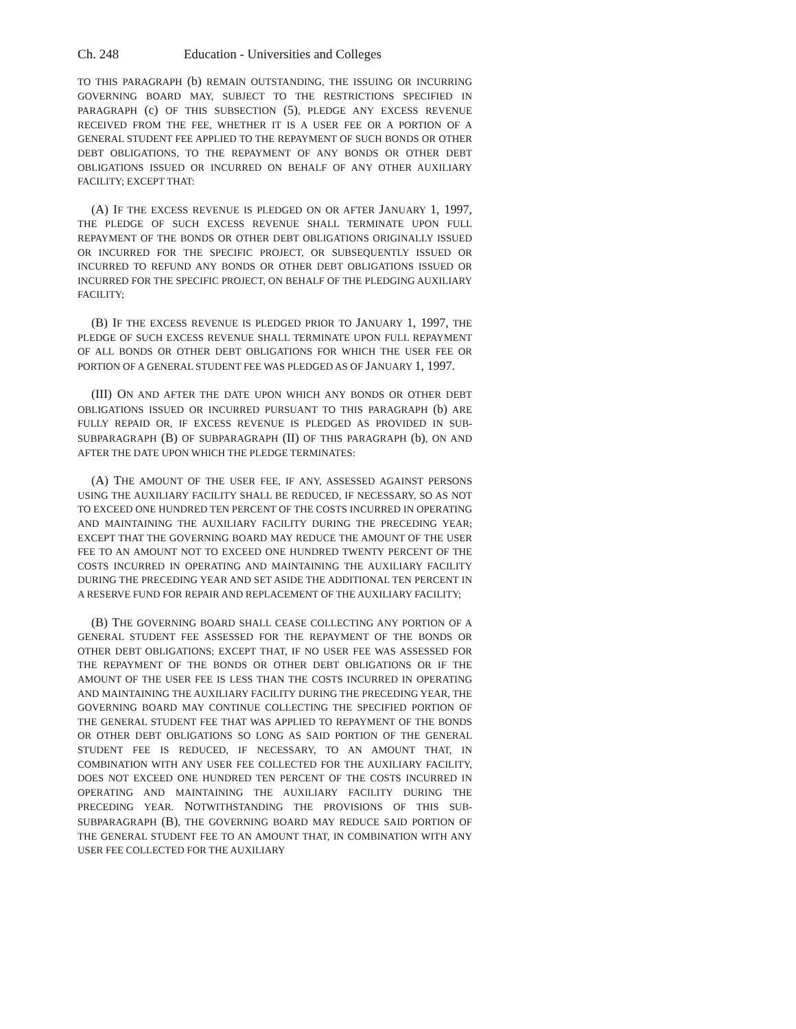Ch. 248 Education - Universities and Colleges
TO THIS PARAGRAPH (b) REMAIN OUTSTANDING, THE ISSUING OR INCURRING GOVERNING BOARD MAY, SUBJECT TO THE RESTRICTIONS SPECIFIED IN PARAGRAPH (c) OF THIS SUBSECTION (5), PLEDGE ANY EXCESS REVENUE RECEIVED FROM THE FEE, WHETHER IT IS A USER FEE OR A PORTION OF A GENERAL STUDENT FEE APPLIED TO THE REPAYMENT OF SUCH BONDS OR OTHER DEBT OBLIGATIONS, TO THE REPAYMENT OF ANY BONDS OR OTHER DEBT OBLIGATIONS ISSUED OR INCURRED ON BEHALF OF ANY OTHER AUXILIARY FACILITY; EXCEPT THAT:
(A) IF THE EXCESS REVENUE IS PLEDGED ON OR AFTER JANUARY 1, 1997, THE PLEDGE OF SUCH EXCESS REVENUE SHALL TERMINATE UPON FULL REPAYMENT OF THE BONDS OR OTHER DEBT OBLIGATIONS ORIGINALLY ISSUED OR INCURRED FOR THE SPECIFIC PROJECT, OR SUBSEQUENTLY ISSUED OR INCURRED TO REFUND ANY BONDS OR OTHER DEBT OBLIGATIONS ISSUED OR INCURRED FOR THE SPECIFIC PROJECT, ON BEHALF OF THE PLEDGING AUXILIARY FACILITY;
(B) IF THE EXCESS REVENUE IS PLEDGED PRIOR TO JANUARY 1, 1997, THE PLEDGE OF SUCH EXCESS REVENUE SHALL TERMINATE UPON FULL REPAYMENT OF ALL BONDS OR OTHER DEBT OBLIGATIONS FOR WHICH THE USER FEE OR PORTION OF A GENERAL STUDENT FEE WAS PLEDGED AS OF JANUARY 1, 1997.
(III) ON AND AFTER THE DATE UPON WHICH ANY BONDS OR OTHER DEBT OBLIGATIONS ISSUED OR INCURRED PURSUANT TO THIS PARAGRAPH (b) ARE FULLY REPAID OR, IF EXCESS REVENUE IS PLEDGED AS PROVIDED IN SUB-SUBPARAGRAPH (B) OF SUBPARAGRAPH (II) OF THIS PARAGRAPH (b), ON AND AFTER THE DATE UPON WHICH THE PLEDGE TERMINATES:
(A) THE AMOUNT OF THE USER FEE, IF ANY, ASSESSED AGAINST PERSONS USING THE AUXILIARY FACILITY SHALL BE REDUCED, IF NECESSARY, SO AS NOT TO EXCEED ONE HUNDRED TEN PERCENT OF THE COSTS INCURRED IN OPERATING AND MAINTAINING THE AUXILIARY FACILITY DURING THE PRECEDING YEAR; EXCEPT THAT THE GOVERNING BOARD MAY REDUCE THE AMOUNT OF THE USER FEE TO AN AMOUNT NOT TO EXCEED ONE HUNDRED TWENTY PERCENT OF THE COSTS INCURRED IN OPERATING AND MAINTAINING THE AUXILIARY FACILITY DURING THE PRECEDING YEAR AND SET ASIDE THE ADDITIONAL TEN PERCENT IN A RESERVE FUND FOR REPAIR AND REPLACEMENT OF THE AUXILIARY FACILITY;
(B) THE GOVERNING BOARD SHALL CEASE COLLECTING ANY PORTION OF A GENERAL STUDENT FEE ASSESSED FOR THE REPAYMENT OF THE BONDS OR OTHER DEBT OBLIGATIONS; EXCEPT THAT, IF NO USER FEE WAS ASSESSED FOR THE REPAYMENT OF THE BONDS OR OTHER DEBT OBLIGATIONS OR IF THE AMOUNT OF THE USER FEE IS LESS THAN THE COSTS INCURRED IN OPERATING AND MAINTAINING THE AUXILIARY FACILITY DURING THE PRECEDING YEAR, THE GOVERNING BOARD MAY CONTINUE COLLECTING THE SPECIFIED PORTION OF THE GENERAL STUDENT FEE THAT WAS APPLIED TO REPAYMENT OF THE BONDS OR OTHER DEBT OBLIGATIONS SO LONG AS SAID PORTION OF THE GENERAL STUDENT FEE IS REDUCED, IF NECESSARY, TO AN AMOUNT THAT, IN COMBINATION WITH ANY USER FEE COLLECTED FOR THE AUXILIARY FACILITY, DOES NOT EXCEED ONE HUNDRED TEN PERCENT OF THE COSTS INCURRED IN OPERATING AND MAINTAINING THE AUXILIARY FACILITY DURING THE PRECEDING YEAR. NOTWITHSTANDING THE PROVISIONS OF THIS SUB-SUBPARAGRAPH (B), THE GOVERNING BOARD MAY REDUCE SAID PORTION OF THE GENERAL STUDENT FEE TO AN AMOUNT THAT, IN COMBINATION WITH ANY USER FEE COLLECTED FOR THE AUXILIARY